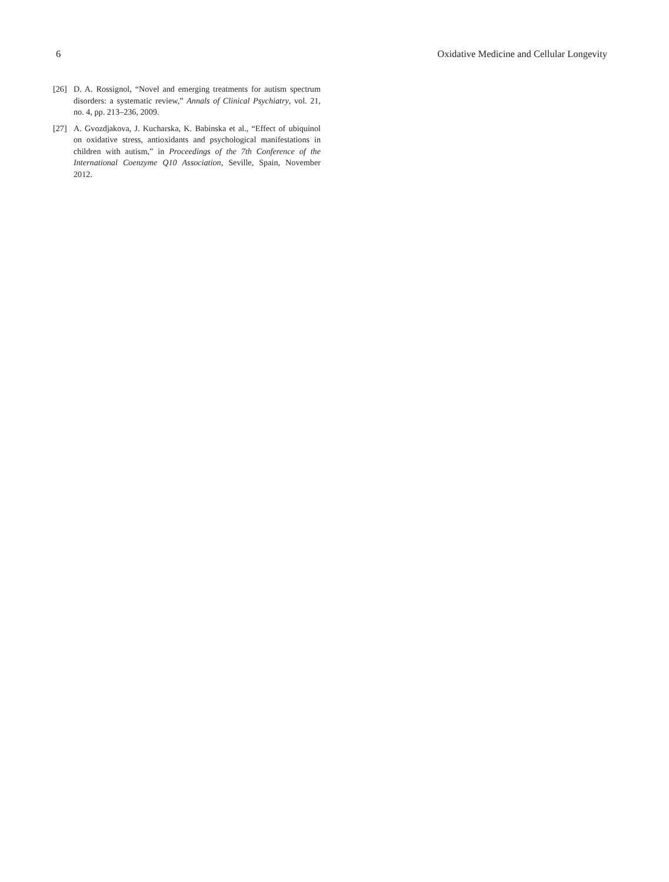6 Oxidative Medicine and Cellular Longevity
[26] D. A. Rossignol, “Novel and emerging treatments for autism spectrum disorders: a systematic review,” Annals of Clinical Psychiatry, vol. 21, no. 4, pp. 213–236, 2009.
[27] A. Gvozdjakova, J. Kucharska, K. Babinska et al., “Effect of ubiquinol on oxidative stress, antioxidants and psychological manifestations in children with autism,” in Proceedings of the 7th Conference of the International Coenzyme Q10 Association, Seville, Spain, November 2012.